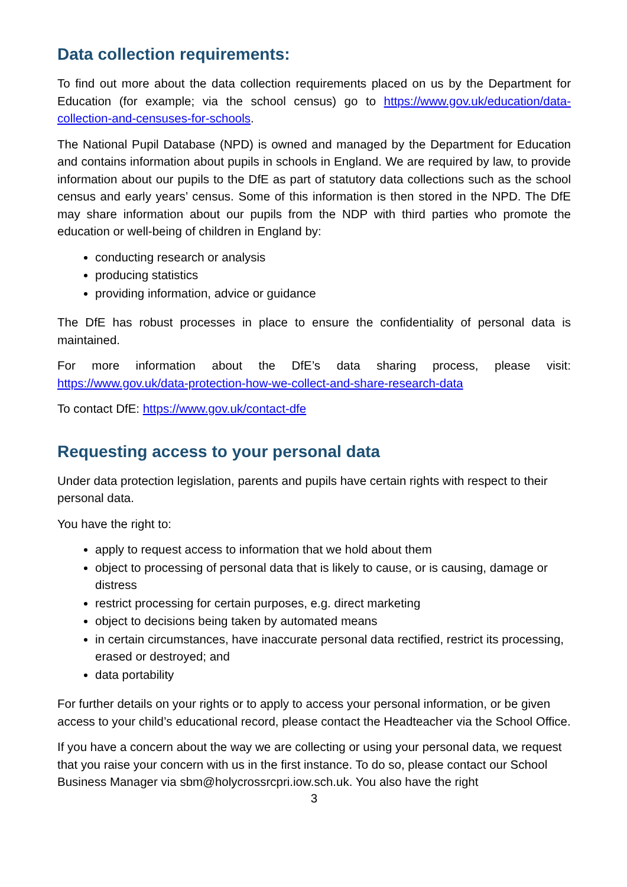Data collection requirements:
To find out more about the data collection requirements placed on us by the Department for Education (for example; via the school census) go to https://www.gov.uk/education/data-collection-and-censuses-for-schools.
The National Pupil Database (NPD) is owned and managed by the Department for Education and contains information about pupils in schools in England. We are required by law, to provide information about our pupils to the DfE as part of statutory data collections such as the school census and early years’ census. Some of this information is then stored in the NPD. The DfE may share information about our pupils from the NDP with third parties who promote the education or well-being of children in England by:
conducting research or analysis
producing statistics
providing information, advice or guidance
The DfE has robust processes in place to ensure the confidentiality of personal data is maintained.
For more information about the DfE’s data sharing process, please visit:
https://www.gov.uk/data-protection-how-we-collect-and-share-research-data
To contact DfE: https://www.gov.uk/contact-dfe
Requesting access to your personal data
Under data protection legislation, parents and pupils have certain rights with respect to their personal data.
You have the right to:
apply to request access to information that we hold about them
object to processing of personal data that is likely to cause, or is causing, damage or distress
restrict processing for certain purposes, e.g. direct marketing
object to decisions being taken by automated means
in certain circumstances, have inaccurate personal data rectified, restrict its processing, erased or destroyed; and
data portability
For further details on your rights or to apply to access your personal information, or be given access to your child’s educational record, please contact the Headteacher via the School Office.
If you have a concern about the way we are collecting or using your personal data, we request that you raise your concern with us in the first instance. To do so, please contact our School Business Manager via sbm@holycrossrcpri.iow.sch.uk. You also have the right
3